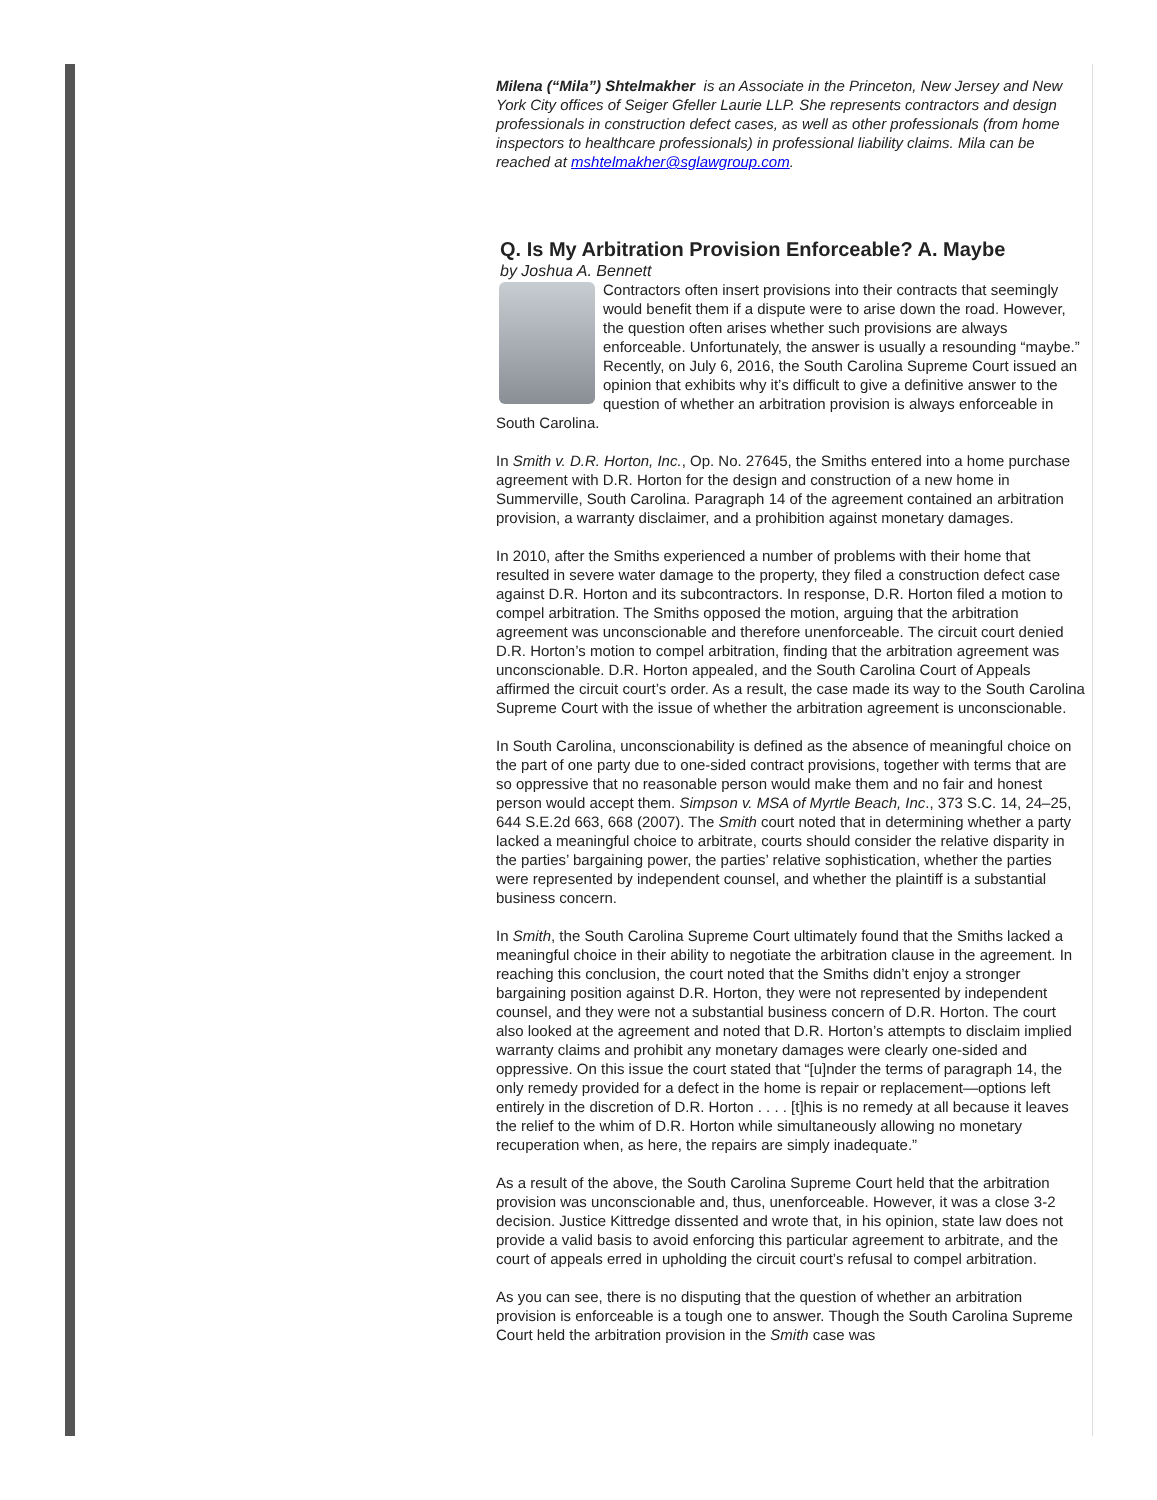Milena (“Mila”) Shtelmakher is an Associate in the Princeton, New Jersey and New York City offices of Seiger Gfeller Laurie LLP. She represents contractors and design professionals in construction defect cases, as well as other professionals (from home inspectors to healthcare professionals) in professional liability claims. Mila can be reached at mshtelmakher@sglawgroup.com.
Q. Is My Arbitration Provision Enforceable? A. Maybe
by Joshua A. Bennett
Contractors often insert provisions into their contracts that seemingly would benefit them if a dispute were to arise down the road. However, the question often arises whether such provisions are always enforceable. Unfortunately, the answer is usually a resounding “maybe.” Recently, on July 6, 2016, the South Carolina Supreme Court issued an opinion that exhibits why it’s difficult to give a definitive answer to the question of whether an arbitration provision is always enforceable in South Carolina.
In Smith v. D.R. Horton, Inc., Op. No. 27645, the Smiths entered into a home purchase agreement with D.R. Horton for the design and construction of a new home in Summerville, South Carolina. Paragraph 14 of the agreement contained an arbitration provision, a warranty disclaimer, and a prohibition against monetary damages.
In 2010, after the Smiths experienced a number of problems with their home that resulted in severe water damage to the property, they filed a construction defect case against D.R. Horton and its subcontractors. In response, D.R. Horton filed a motion to compel arbitration. The Smiths opposed the motion, arguing that the arbitration agreement was unconscionable and therefore unenforceable. The circuit court denied D.R. Horton’s motion to compel arbitration, finding that the arbitration agreement was unconscionable. D.R. Horton appealed, and the South Carolina Court of Appeals affirmed the circuit court’s order. As a result, the case made its way to the South Carolina Supreme Court with the issue of whether the arbitration agreement is unconscionable.
In South Carolina, unconscionability is defined as the absence of meaningful choice on the part of one party due to one-sided contract provisions, together with terms that are so oppressive that no reasonable person would make them and no fair and honest person would accept them. Simpson v. MSA of Myrtle Beach, Inc., 373 S.C. 14, 24–25, 644 S.E.2d 663, 668 (2007). The Smith court noted that in determining whether a party lacked a meaningful choice to arbitrate, courts should consider the relative disparity in the parties’ bargaining power, the parties’ relative sophistication, whether the parties were represented by independent counsel, and whether the plaintiff is a substantial business concern.
In Smith, the South Carolina Supreme Court ultimately found that the Smiths lacked a meaningful choice in their ability to negotiate the arbitration clause in the agreement. In reaching this conclusion, the court noted that the Smiths didn’t enjoy a stronger bargaining position against D.R. Horton, they were not represented by independent counsel, and they were not a substantial business concern of D.R. Horton. The court also looked at the agreement and noted that D.R. Horton’s attempts to disclaim implied warranty claims and prohibit any monetary damages were clearly one-sided and oppressive. On this issue the court stated that “[u]nder the terms of paragraph 14, the only remedy provided for a defect in the home is repair or replacement—options left entirely in the discretion of D.R. Horton . . . . [t]his is no remedy at all because it leaves the relief to the whim of D.R. Horton while simultaneously allowing no monetary recuperation when, as here, the repairs are simply inadequate.”
As a result of the above, the South Carolina Supreme Court held that the arbitration provision was unconscionable and, thus, unenforceable. However, it was a close 3-2 decision. Justice Kittredge dissented and wrote that, in his opinion, state law does not provide a valid basis to avoid enforcing this particular agreement to arbitrate, and the court of appeals erred in upholding the circuit court’s refusal to compel arbitration.
As you can see, there is no disputing that the question of whether an arbitration provision is enforceable is a tough one to answer. Though the South Carolina Supreme Court held the arbitration provision in the Smith case was